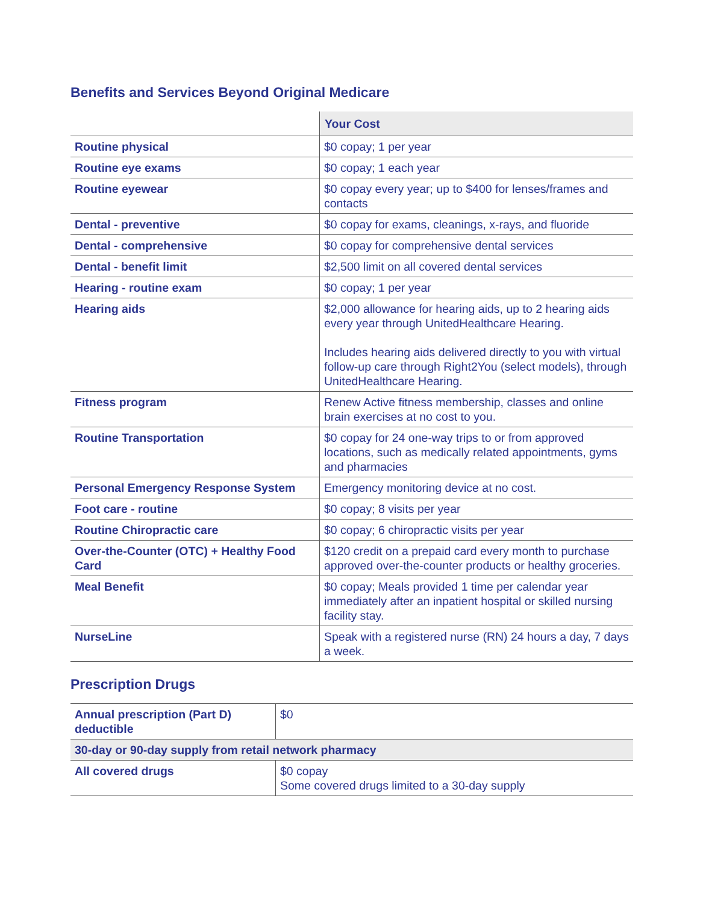Benefits and Services Beyond Original Medicare
| | Your Cost |
| Routine physical | $0 copay; 1 per year |
| Routine eye exams | $0 copay; 1 each year |
| Routine eyewear | $0 copay every year; up to $400 for lenses/frames and contacts |
| Dental - preventive | $0 copay for exams, cleanings, x-rays, and fluoride |
| Dental - comprehensive | $0 copay for comprehensive dental services |
| Dental - benefit limit | $2,500 limit on all covered dental services |
| Hearing - routine exam | $0 copay; 1 per year |
| Hearing aids | $2,000 allowance for hearing aids, up to 2 hearing aids every year through UnitedHealthcare Hearing. Includes hearing aids delivered directly to you with virtual follow-up care through Right2You (select models), through UnitedHealthcare Hearing. |
| Fitness program | Renew Active fitness membership, classes and online brain exercises at no cost to you. |
| Routine Transportation | $0 copay for 24 one-way trips to or from approved locations, such as medically related appointments, gyms and pharmacies |
| Personal Emergency Response System | Emergency monitoring device at no cost. |
| Foot care - routine | $0 copay; 8 visits per year |
| Routine Chiropractic care | $0 copay; 6 chiropractic visits per year |
| Over-the-Counter (OTC) + Healthy Food Card | $120 credit on a prepaid card every month to purchase approved over-the-counter products or healthy groceries. |
| Meal Benefit | $0 copay; Meals provided 1 time per calendar year immediately after an inpatient hospital or skilled nursing facility stay. |
| NurseLine | Speak with a registered nurse (RN) 24 hours a day, 7 days a week. |
Prescription Drugs
| Annual prescription (Part D) deductible | $0 |
| 30-day or 90-day supply from retail network pharmacy | |
| All covered drugs | $0 copay Some covered drugs limited to a 30-day supply |